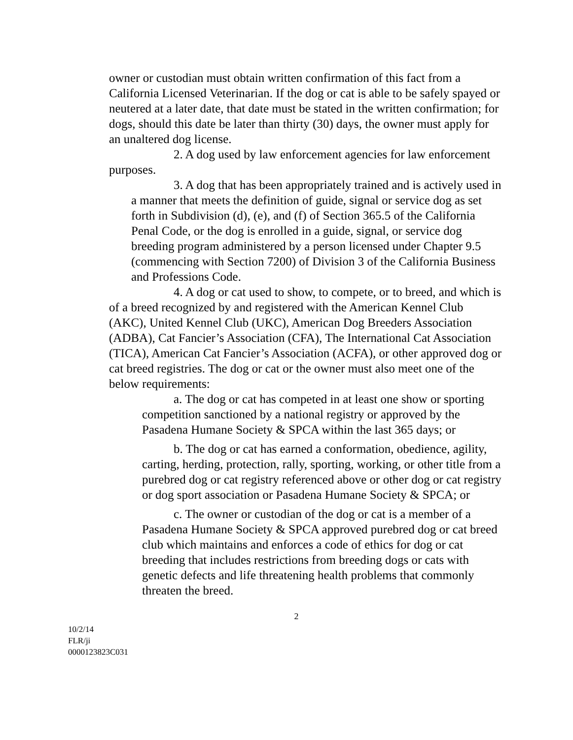owner or custodian must obtain written confirmation of this fact from a California Licensed Veterinarian. If the dog or cat is able to be safely spayed or neutered at a later date, that date must be stated in the written confirmation; for dogs, should this date be later than thirty (30) days, the owner must apply for an unaltered dog license.
2. A dog used by law enforcement agencies for law enforcement purposes.
3. A dog that has been appropriately trained and is actively used in a manner that meets the definition of guide, signal or service dog as set forth in Subdivision (d), (e), and (f) of Section 365.5 of the California Penal Code, or the dog is enrolled in a guide, signal, or service dog breeding program administered by a person licensed under Chapter 9.5 (commencing with Section 7200) of Division 3 of the California Business and Professions Code.
4. A dog or cat used to show, to compete, or to breed, and which is of a breed recognized by and registered with the American Kennel Club (AKC), United Kennel Club (UKC), American Dog Breeders Association (ADBA), Cat Fancier’s Association (CFA), The International Cat Association (TICA), American Cat Fancier’s Association (ACFA), or other approved dog or cat breed registries. The dog or cat or the owner must also meet one of the below requirements:
a. The dog or cat has competed in at least one show or sporting competition sanctioned by a national registry or approved by the Pasadena Humane Society & SPCA within the last 365 days; or
b. The dog or cat has earned a conformation, obedience, agility, carting, herding, protection, rally, sporting, working, or other title from a purebred dog or cat registry referenced above or other dog or cat registry or dog sport association or Pasadena Humane Society & SPCA; or
c. The owner or custodian of the dog or cat is a member of a Pasadena Humane Society & SPCA approved purebred dog or cat breed club which maintains and enforces a code of ethics for dog or cat breeding that includes restrictions from breeding dogs or cats with genetic defects and life threatening health problems that commonly threaten the breed.
2
10/2/14
FLR/ji
0000123823C031